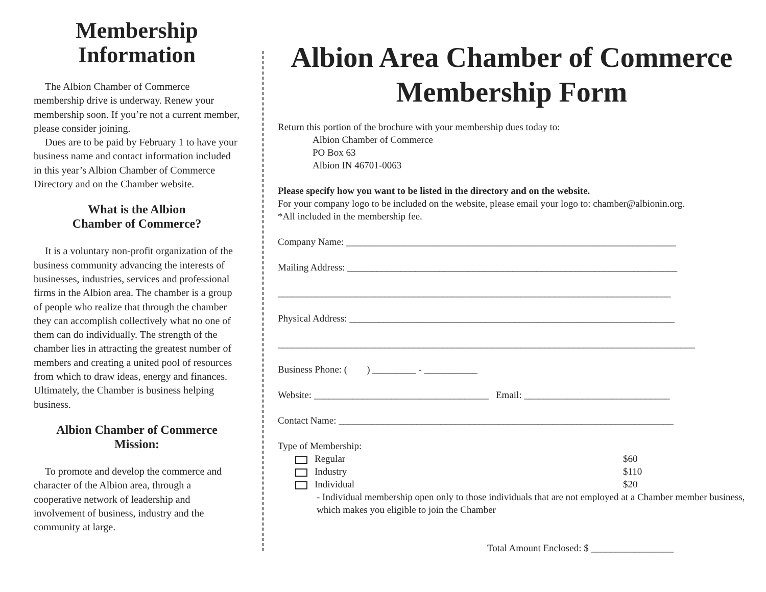Membership Information
The Albion Chamber of Commerce membership drive is underway. Renew your membership soon. If you’re not a current member, please consider joining.
Dues are to be paid by February 1 to have your business name and contact information included in this year’s Albion Chamber of Commerce Directory and on the Chamber website.
What is the Albion
Chamber of Commerce?
It is a voluntary non-profit organization of the business community advancing the interests of businesses, industries, services and professional firms in the Albion area. The chamber is a group of people who realize that through the chamber they can accomplish collectively what no one of them can do individually. The strength of the chamber lies in attracting the greatest number of members and creating a united pool of resources from which to draw ideas, energy and finances. Ultimately, the Chamber is business helping business.
Albion Chamber of Commerce
Mission:
To promote and develop the commerce and character of the Albion area, through a cooperative network of leadership and involvement of business, industry and the community at large.
Albion Area Chamber of Commerce
Membership Form
Return this portion of the brochure with your membership dues today to:
Albion Chamber of Commerce
PO Box 63
Albion IN 46701-0063
Please specify how you want to be listed in the directory and on the website.
For your company logo to be included on the website, please email your logo to: chamber@albionin.org.
*All included in the membership fee.
Company Name: ____________________________________________________________________
Mailing Address: ____________________________________________________________________
_________________________________________________________________________________
Physical Address: ___________________________________________________________________
______________________________________________________________________________________
Business Phone: ( ) _________ - ___________
Website: ____________________________________ Email: ______________________________
Contact Name: _____________________________________________________________________
Type of Membership:
Regular $60
Industry $110
Individual $20
- Individual membership open only to those individuals that are not employed at a Chamber member business, which makes you eligible to join the Chamber
Total Amount Enclosed: $ _________________